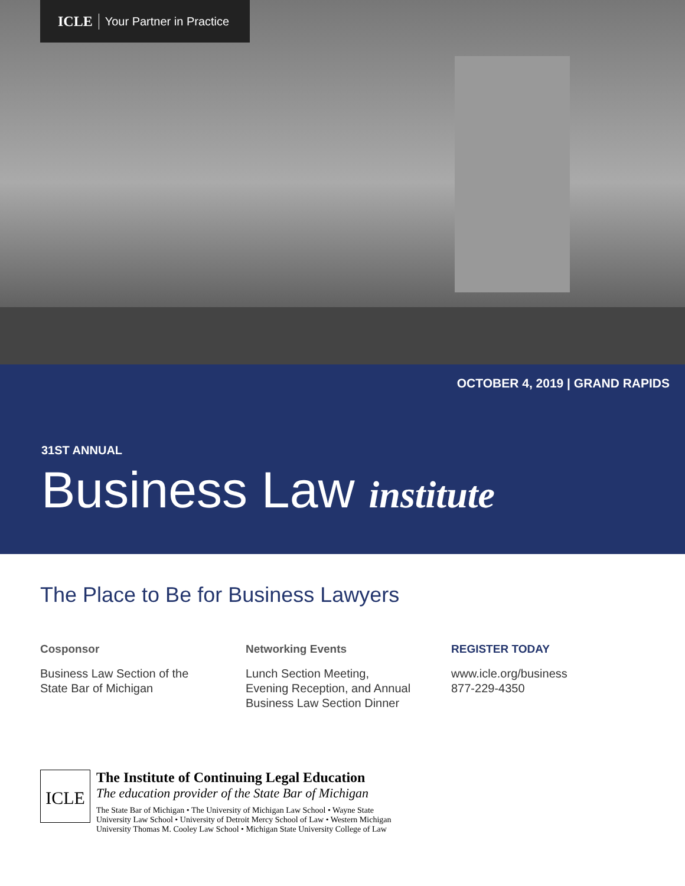ICLE Your Partner in Practice
OCTOBER 4, 2019 | GRAND RAPIDS
31ST ANNUAL
Business Law institute
The Place to Be for Business Lawyers
Cosponsor
Business Law Section of the
State Bar of Michigan
Networking Events
Lunch Section Meeting,
Evening Reception, and Annual
Business Law Section Dinner
REGISTER TODAY
www.icle.org/business
877-229-4350
ICLE
The Institute of Continuing Legal Education
The education provider of the State Bar of Michigan
The State Bar of Michigan • The University of Michigan Law School • Wayne State
University Law School • University of Detroit Mercy School of Law • Western Michigan
University Thomas M. Cooley Law School • Michigan State University College of Law